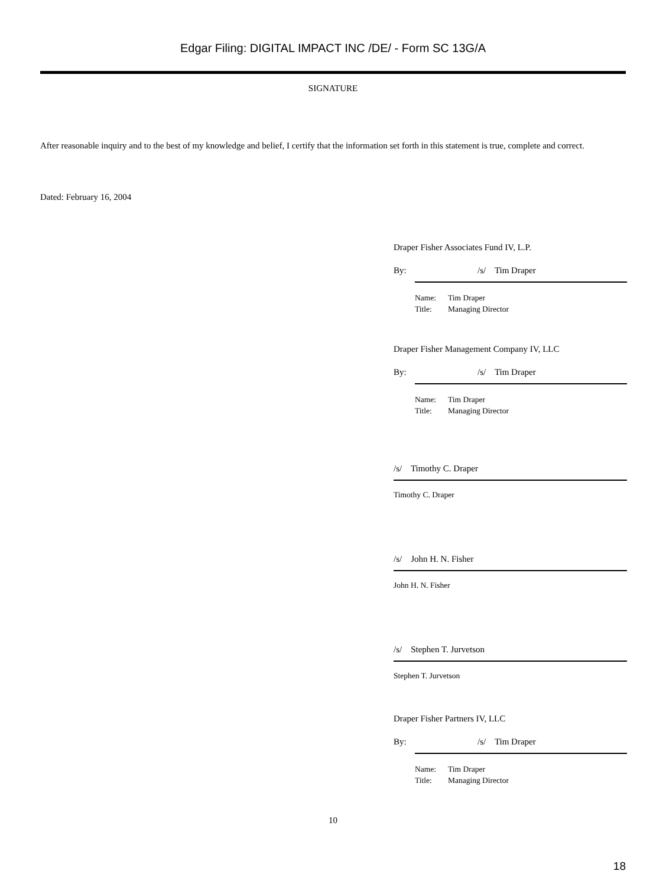Edgar Filing: DIGITAL IMPACT INC /DE/ - Form SC 13G/A
SIGNATURE
After reasonable inquiry and to the best of my knowledge and belief, I certify that the information set forth in this statement is true, complete and correct.
Dated: February 16, 2004
Draper Fisher Associates Fund IV, L.P.
By: /s/ Tim Draper
Name: Tim Draper
Title: Managing Director
Draper Fisher Management Company IV, LLC
By: /s/ Tim Draper
Name: Tim Draper
Title: Managing Director
/s/ Timothy C. Draper
Timothy C. Draper
/s/ John H. N. Fisher
John H. N. Fisher
/s/ Stephen T. Jurvetson
Stephen T. Jurvetson
Draper Fisher Partners IV, LLC
By: /s/ Tim Draper
Name: Tim Draper
Title: Managing Director
10
18